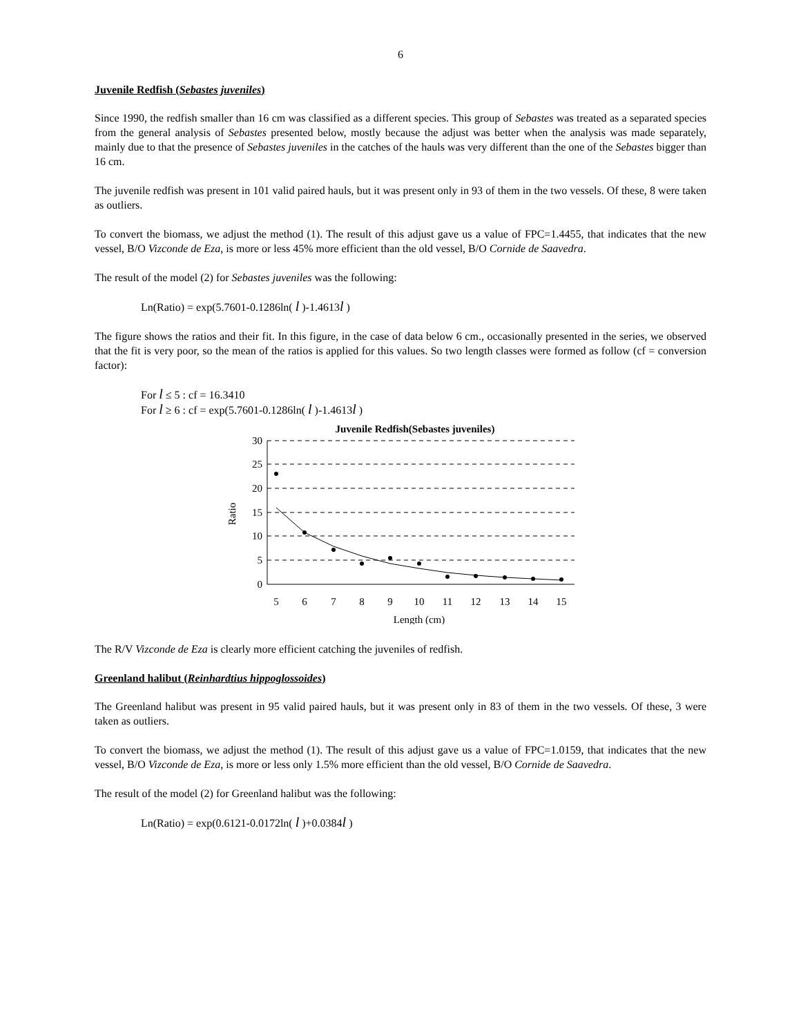6
Juvenile Redfish (Sebastes juveniles)
Since 1990, the redfish smaller than 16 cm was classified as a different species. This group of Sebastes was treated as a separated species from the general analysis of Sebastes presented below, mostly because the adjust was better when the analysis was made separately, mainly due to that the presence of Sebastes juveniles in the catches of the hauls was very different than the one of the Sebastes bigger than 16 cm.
The juvenile redfish was present in 101 valid paired hauls, but it was present only in 93 of them in the two vessels. Of these, 8 were taken as outliers.
To convert the biomass, we adjust the method (1). The result of this adjust gave us a value of FPC=1.4455, that indicates that the new vessel, B/O Vizconde de Eza, is more or less 45% more efficient than the old vessel, B/O Cornide de Saavedra.
The result of the model (2) for Sebastes juveniles was the following:
Ln(Ratio) = exp(5.7601-0.1286ln( l )-1.4613l )
The figure shows the ratios and their fit. In this figure, in the case of data below 6 cm., occasionally presented in the series, we observed that the fit is very poor, so the mean of the ratios is applied for this values. So two length classes were formed as follow (cf = conversion factor):
For l ≤ 5 : cf = 16.3410
For l ≥ 6 : cf = exp(5.7601-0.1286ln( l )-1.4613l )
Juvenile Redfish(Sebastes juveniles)
30
25
20
15
10
5
0
Ratio
5
6
7
8
9
10
11
12
13
14
15
Length (cm)
The R/V Vizconde de Eza is clearly more efficient catching the juveniles of redfish.
Greenland halibut (Reinhardtius hippoglossoides)
The Greenland halibut was present in 95 valid paired hauls, but it was present only in 83 of them in the two vessels. Of these, 3 were taken as outliers.
To convert the biomass, we adjust the method (1). The result of this adjust gave us a value of FPC=1.0159, that indicates that the new vessel, B/O Vizconde de Eza, is more or less only 1.5% more efficient than the old vessel, B/O Cornide de Saavedra.
The result of the model (2) for Greenland halibut was the following:
Ln(Ratio) = exp(0.6121-0.0172ln( l )+0.0384l )